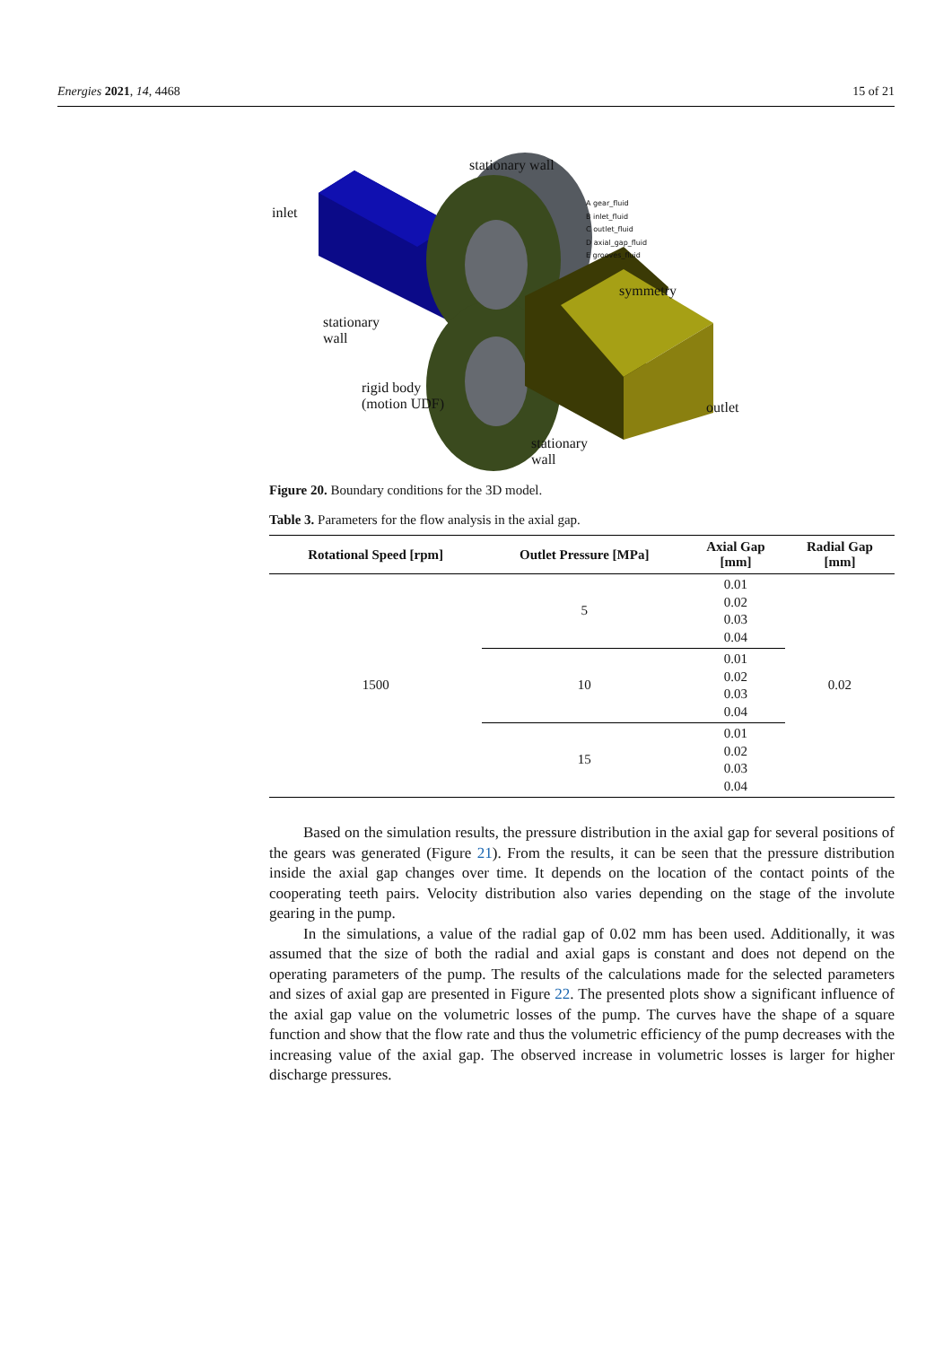Energies 2021, 14, 4468 15 of 21
stationary wall
inlet
A gear_fluid
B inlet_fluid
C outlet_fluid
D axial_gap_fluid
E grooves_fluid
symmetry
stationary
wall
rigid body
(motion UDF)
outlet
stationary
wall
Figure 20. Boundary conditions for the 3D model.
Table 3. Parameters for the flow analysis in the axial gap.
| Rotational Speed [rpm] | Outlet Pressure [MPa] | Axial Gap [mm] | Radial Gap [mm] |
| --- | --- | --- | --- |
| 1500 | 5 | 0.01 0.02 0.03 0.04 | 0.02 |
| | 10 | 0.01 0.02 0.03 0.04 | |
| | 15 | 0.01 0.02 0.03 0.04 | |
Based on the simulation results, the pressure distribution in the axial gap for several positions of the gears was generated (Figure 21). From the results, it can be seen that the pressure distribution inside the axial gap changes over time. It depends on the location of the contact points of the cooperating teeth pairs. Velocity distribution also varies depending on the stage of the involute gearing in the pump.
In the simulations, a value of the radial gap of 0.02 mm has been used. Additionally, it was assumed that the size of both the radial and axial gaps is constant and does not depend on the operating parameters of the pump. The results of the calculations made for the selected parameters and sizes of axial gap are presented in Figure 22. The presented plots show a significant influence of the axial gap value on the volumetric losses of the pump. The curves have the shape of a square function and show that the flow rate and thus the volumetric efficiency of the pump decreases with the increasing value of the axial gap. The observed increase in volumetric losses is larger for higher discharge pressures.